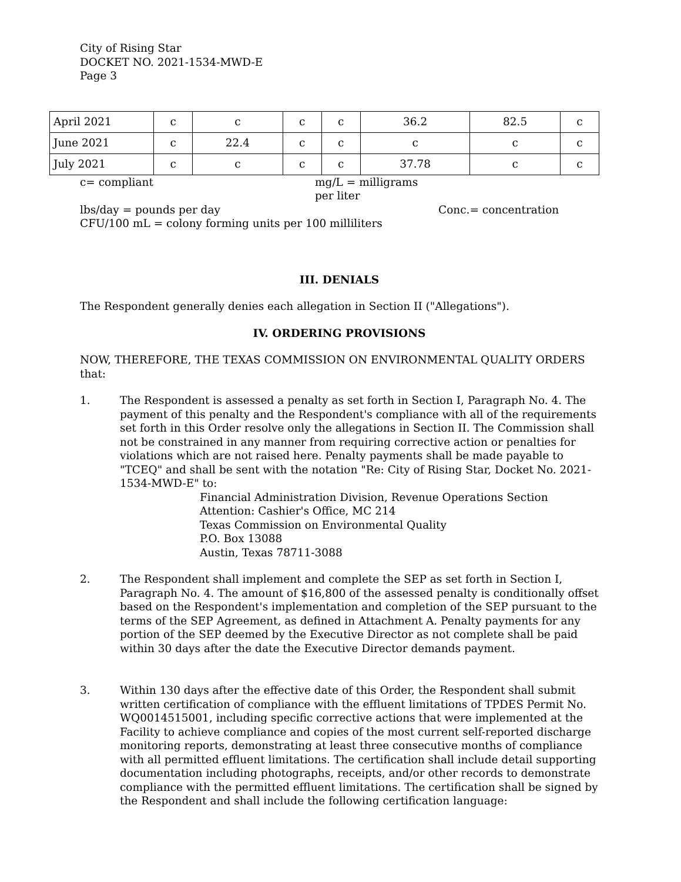City of Rising Star
DOCKET NO. 2021-1534-MWD-E
Page 3
| April 2021 | c | c | c | c | 36.2 | 82.5 | c |
| June 2021 | c | 22.4 | c | c | c | c | c |
| July 2021 | c | c | c | c | 37.78 | c | c |
c= compliant mg/L = milligrams per liter lbs/day = pounds per day Conc.= concentration
CFU/100 mL = colony forming units per 100 milliliters
III. DENIALS
The Respondent generally denies each allegation in Section II ("Allegations").
IV. ORDERING PROVISIONS
NOW, THEREFORE, THE TEXAS COMMISSION ON ENVIRONMENTAL QUALITY ORDERS that:
1. The Respondent is assessed a penalty as set forth in Section I, Paragraph No. 4. The payment of this penalty and the Respondent's compliance with all of the requirements set forth in this Order resolve only the allegations in Section II. The Commission shall not be constrained in any manner from requiring corrective action or penalties for violations which are not raised here. Penalty payments shall be made payable to "TCEQ" and shall be sent with the notation "Re: City of Rising Star, Docket No. 2021-1534-MWD-E" to:
Financial Administration Division, Revenue Operations Section
Attention: Cashier's Office, MC 214
Texas Commission on Environmental Quality
P.O. Box 13088
Austin, Texas 78711-3088
2. The Respondent shall implement and complete the SEP as set forth in Section I, Paragraph No. 4. The amount of $16,800 of the assessed penalty is conditionally offset based on the Respondent's implementation and completion of the SEP pursuant to the terms of the SEP Agreement, as defined in Attachment A. Penalty payments for any portion of the SEP deemed by the Executive Director as not complete shall be paid within 30 days after the date the Executive Director demands payment.
3. Within 130 days after the effective date of this Order, the Respondent shall submit written certification of compliance with the effluent limitations of TPDES Permit No. WQ0014515001, including specific corrective actions that were implemented at the Facility to achieve compliance and copies of the most current self-reported discharge monitoring reports, demonstrating at least three consecutive months of compliance with all permitted effluent limitations. The certification shall include detail supporting documentation including photographs, receipts, and/or other records to demonstrate compliance with the permitted effluent limitations. The certification shall be signed by the Respondent and shall include the following certification language: